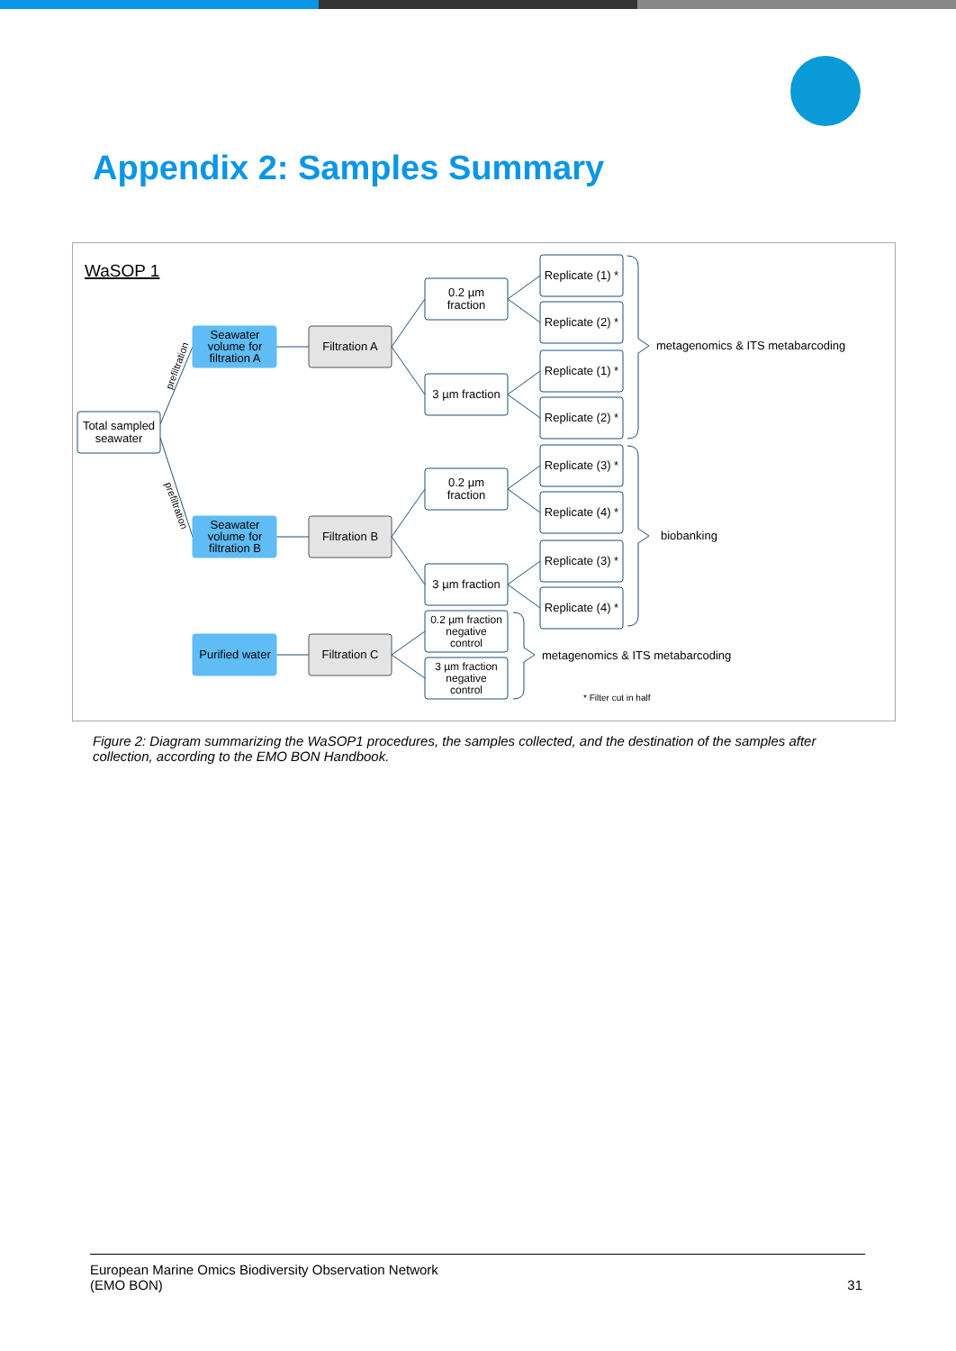Appendix 2: Samples Summary
WaSOP 1
Total sampled
seawater
Seawater
volume for
filtration A
Seawater
volume for
filtration B
Purified water
Filtration A
Filtration B
Filtration C
0.2 µm
fraction
3 µm fraction
0.2 µm
fraction
3 µm fraction
0.2 µm fraction
negative
control
3 µm fraction
negative
control
Replicate (1) *
Replicate (2) *
Replicate (1) *
Replicate (2) *
Replicate (3) *
Replicate (4) *
Replicate (3) *
Replicate (4) *
metagenomics & ITS metabarcoding
biobanking
metagenomics & ITS metabarcoding
* Filter cut in half
prefiltration
prefiltration
Figure 2: Diagram summarizing the WaSOP1 procedures, the samples collected, and the destination of the samples after collection, according to the EMO BON Handbook.
European Marine Omics Biodiversity Observation Network
(EMO BON) 31